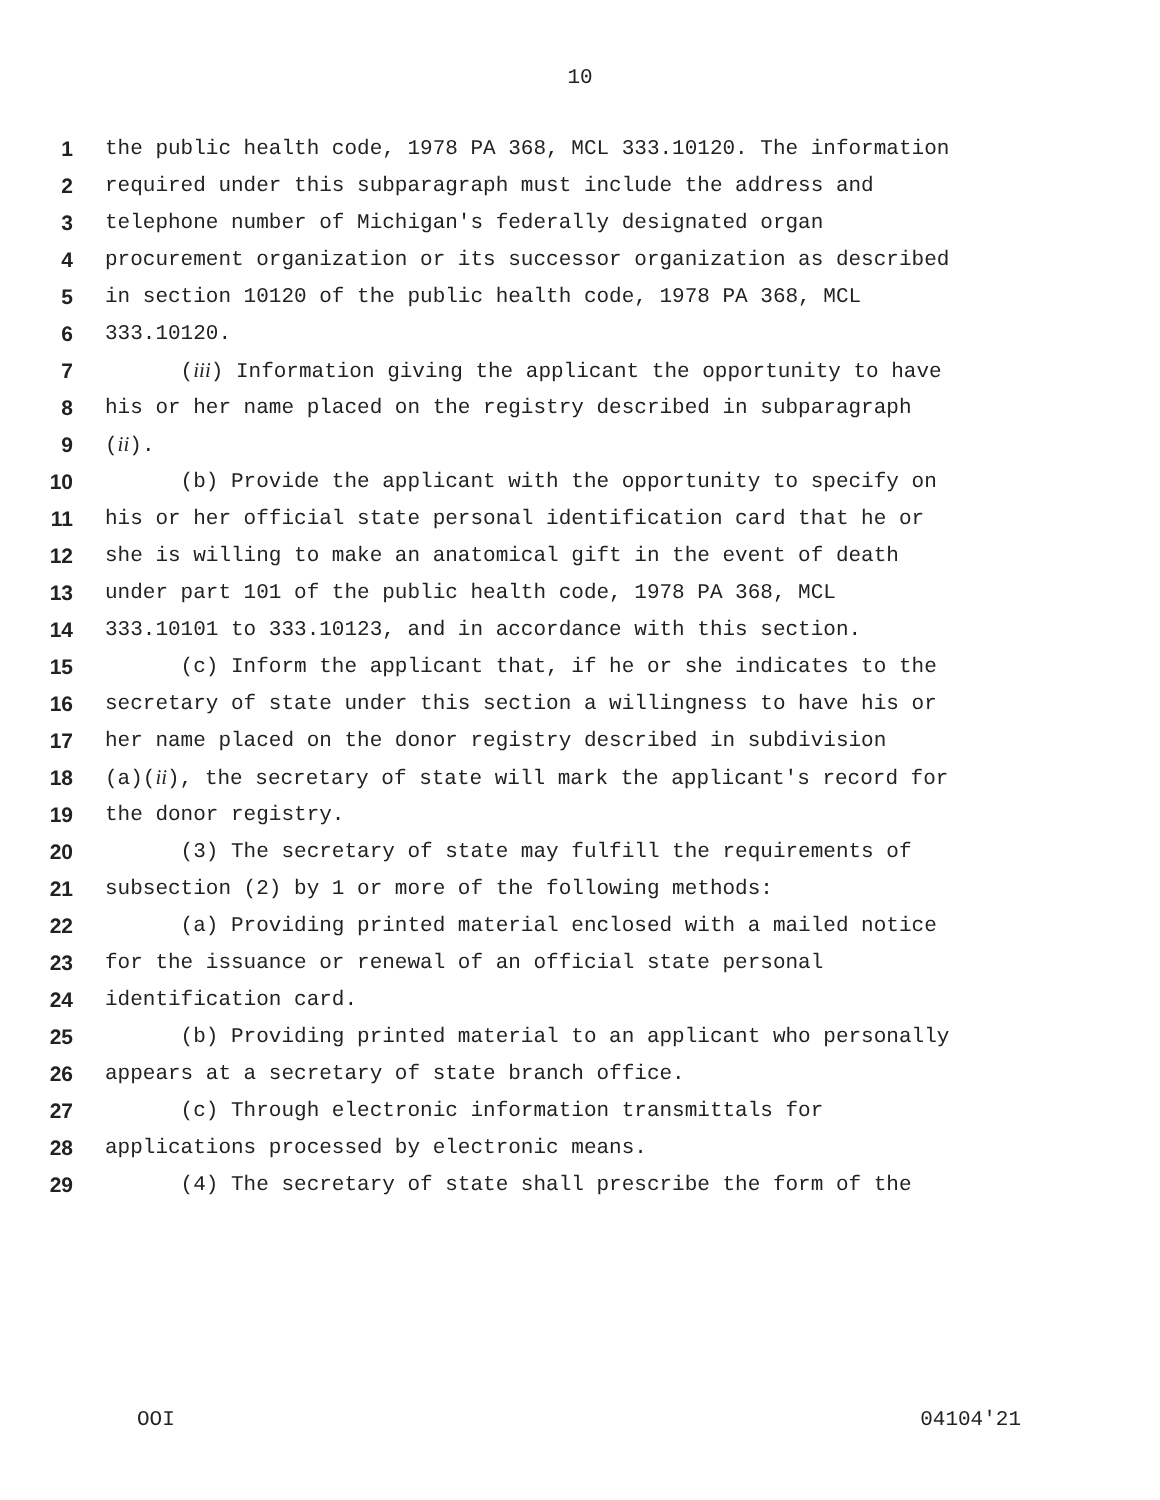10
1 the public health code, 1978 PA 368, MCL 333.10120. The information
2 required under this subparagraph must include the address and
3 telephone number of Michigan's federally designated organ
4 procurement organization or its successor organization as described
5 in section 10120 of the public health code, 1978 PA 368, MCL
6 333.10120.
7 (iii) Information giving the applicant the opportunity to have
8 his or her name placed on the registry described in subparagraph
9 (ii).
10 (b) Provide the applicant with the opportunity to specify on
11 his or her official state personal identification card that he or
12 she is willing to make an anatomical gift in the event of death
13 under part 101 of the public health code, 1978 PA 368, MCL
14 333.10101 to 333.10123, and in accordance with this section.
15 (c) Inform the applicant that, if he or she indicates to the
16 secretary of state under this section a willingness to have his or
17 her name placed on the donor registry described in subdivision
18 (a)(ii), the secretary of state will mark the applicant's record for
19 the donor registry.
20 (3) The secretary of state may fulfill the requirements of
21 subsection (2) by 1 or more of the following methods:
22 (a) Providing printed material enclosed with a mailed notice
23 for the issuance or renewal of an official state personal
24 identification card.
25 (b) Providing printed material to an applicant who personally
26 appears at a secretary of state branch office.
27 (c) Through electronic information transmittals for
28 applications processed by electronic means.
29 (4) The secretary of state shall prescribe the form of the
OOI 04104'21